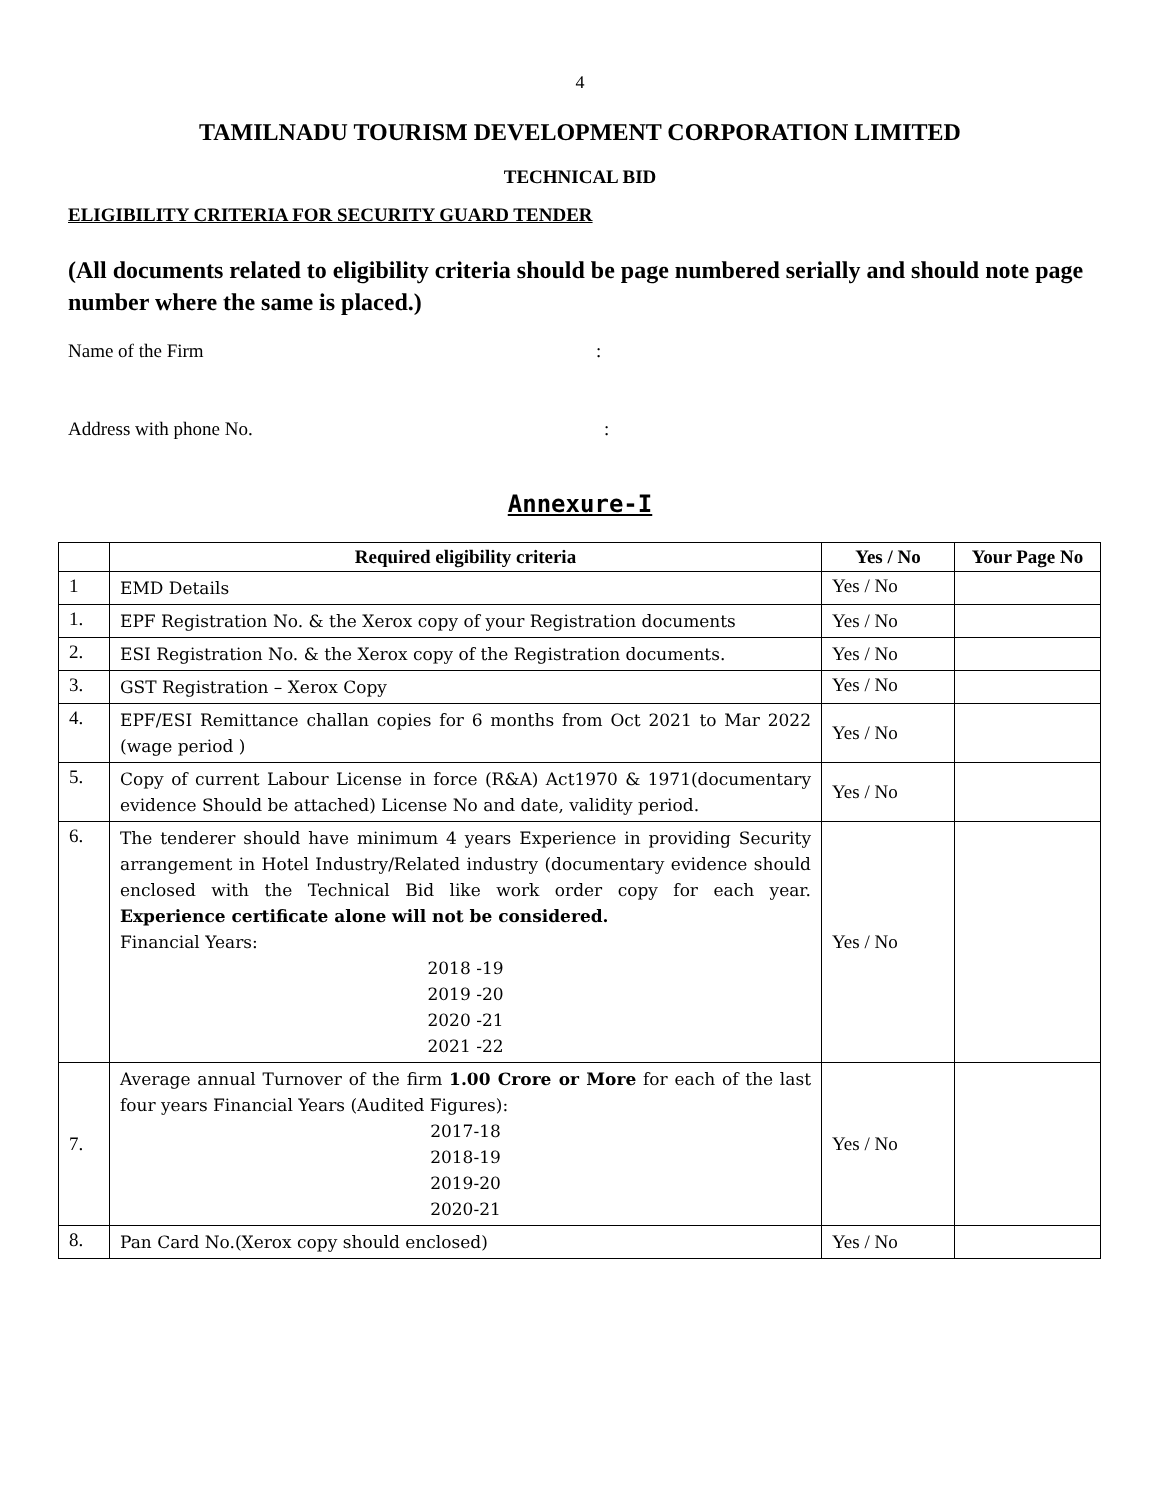4
TAMILNADU TOURISM DEVELOPMENT CORPORATION LIMITED
TECHNICAL BID
ELIGIBILITY CRITERIA FOR SECURITY GUARD TENDER
(All documents related to eligibility criteria should be page numbered serially and should note page number where the same is placed.)
Name of the Firm:
Address with phone No.:
Annexure-I
| | Required eligibility criteria | Yes / No | Your Page No |
| --- | --- | --- | --- |
| 1 | EMD Details | Yes / No | |
| 1. | EPF Registration No. & the Xerox copy of your Registration documents | Yes / No | |
| 2. | ESI Registration No. & the Xerox copy of the Registration documents. | Yes / No | |
| 3. | GST Registration – Xerox Copy | Yes / No | |
| 4. | EPF/ESI Remittance challan copies for 6 months from Oct 2021 to Mar 2022 (wage period ) | Yes / No | |
| 5. | Copy of current Labour License in force (R&A) Act1970 & 1971(documentary evidence Should be attached) License No and date, validity period. | Yes / No | |
| 6. | The tenderer should have minimum 4 years Experience in providing Security arrangement in Hotel Industry/Related industry (documentary evidence should enclosed with the Technical Bid like work order copy for each year. Experience certificate alone will not be considered. Financial Years: 2018 -19 2019 -20 2020 -21 2021 -22 | Yes / No | |
| 7. | Average annual Turnover of the firm 1.00 Crore or More for each of the last four years Financial Years (Audited Figures): 2017-18 2018-19 2019-20 2020-21 | Yes / No | |
| 8. | Pan Card No.(Xerox copy should enclosed) | Yes / No | |